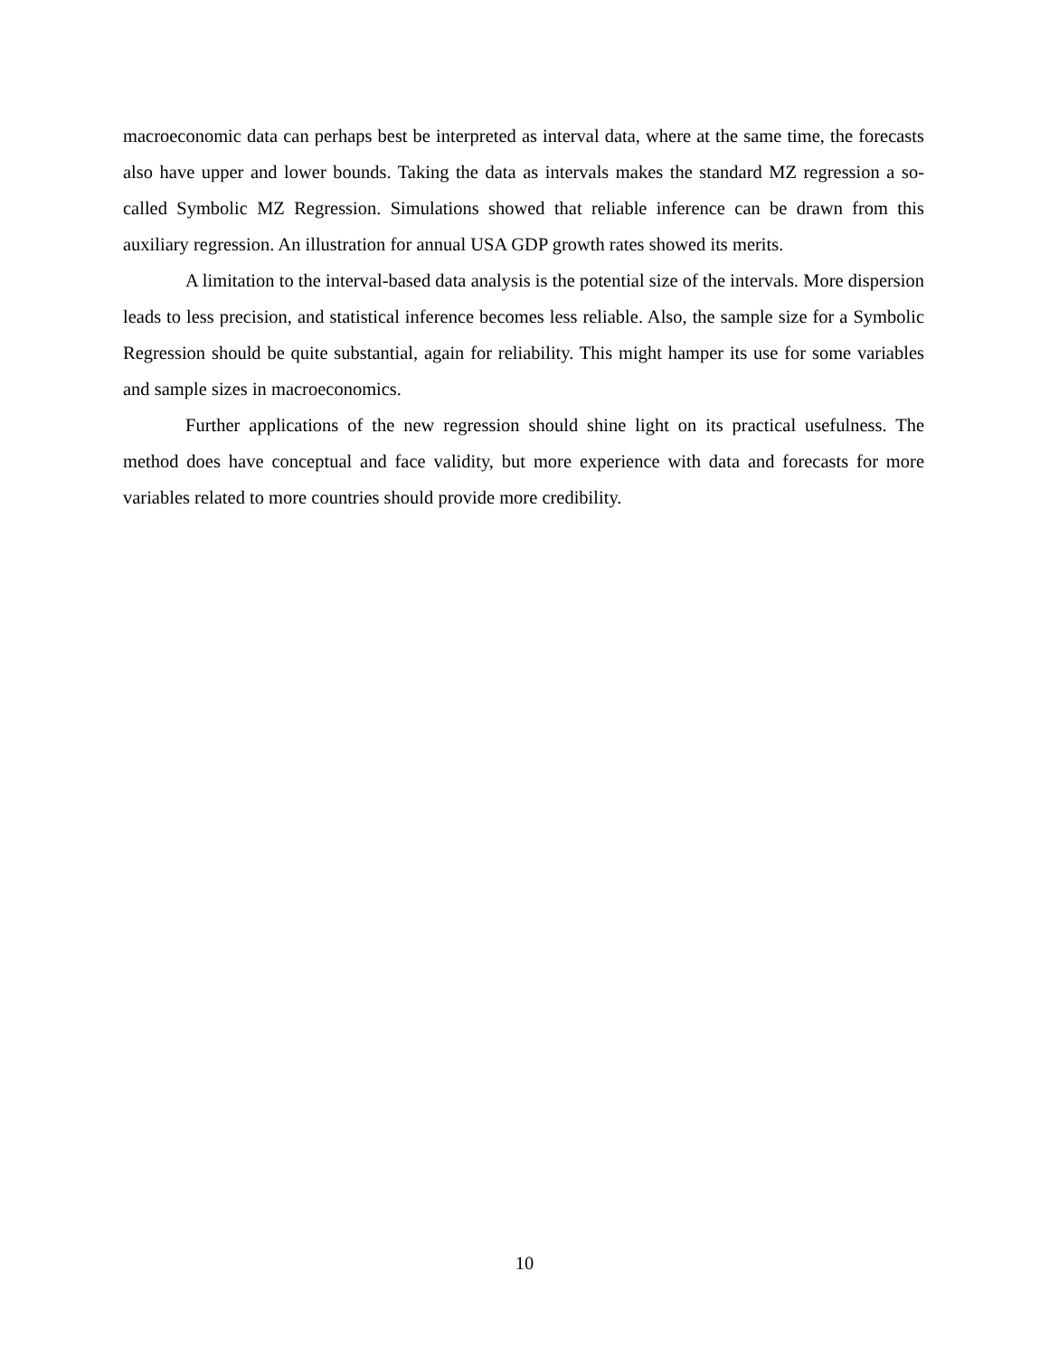macroeconomic data can perhaps best be interpreted as interval data, where at the same time, the forecasts also have upper and lower bounds. Taking the data as intervals makes the standard MZ regression a so-called Symbolic MZ Regression. Simulations showed that reliable inference can be drawn from this auxiliary regression. An illustration for annual USA GDP growth rates showed its merits.
A limitation to the interval-based data analysis is the potential size of the intervals. More dispersion leads to less precision, and statistical inference becomes less reliable. Also, the sample size for a Symbolic Regression should be quite substantial, again for reliability. This might hamper its use for some variables and sample sizes in macroeconomics.
Further applications of the new regression should shine light on its practical usefulness. The method does have conceptual and face validity, but more experience with data and forecasts for more variables related to more countries should provide more credibility.
10